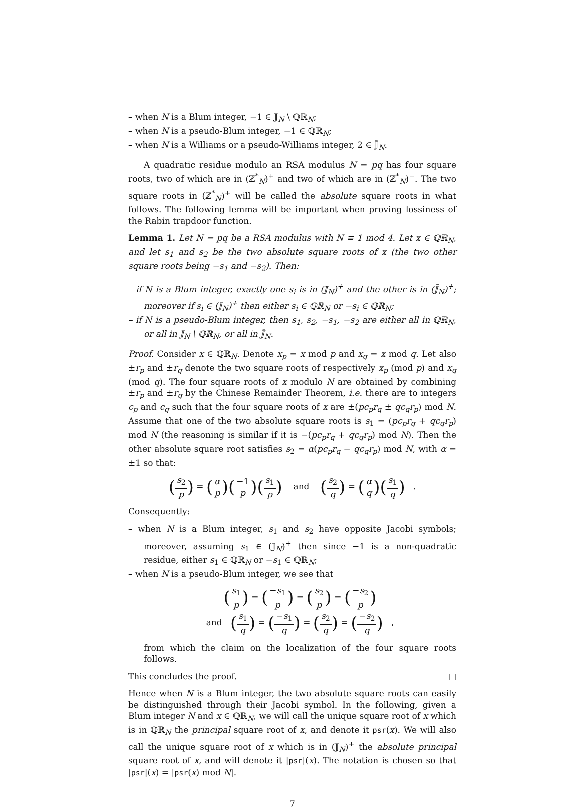– when N is a Blum integer, −1 ∈ 𝕁<sub>N</sub> \ ℚℝ<sub>N</sub>;
– when N is a pseudo-Blum integer, −1 ∈ ℚℝ<sub>N</sub>;
– when N is a Williams or a pseudo-Williams integer, 2 ∈ 𝕁̄<sub>N</sub>.
A quadratic residue modulo an RSA modulus N = pq has four square roots, two of which are in (ℤ<sup>*</sup><sub>N</sub>)<sup>+</sup> and two of which are in (ℤ<sup>*</sup><sub>N</sub>)<sup>−</sup>. The two square roots in (ℤ<sup>*</sup><sub>N</sub>)<sup>+</sup> will be called the absolute square roots in what follows. The following lemma will be important when proving lossiness of the Rabin trapdoor function.
Lemma 1. Let N = pq be a RSA modulus with N ≡ 1 mod 4. Let x ∈ ℚℝ<sub>N</sub>, and let s<sub>1</sub> and s<sub>2</sub> be the two absolute square roots of x (the two other square roots being −s<sub>1</sub> and −s<sub>2</sub>). Then:
– if N is a Blum integer, exactly one s<sub>i</sub> is in (𝕁<sub>N</sub>)<sup>+</sup> and the other is in (𝕁̄<sub>N</sub>)<sup>+</sup>; moreover if s<sub>i</sub> ∈ (𝕁<sub>N</sub>)<sup>+</sup> then either s<sub>i</sub> ∈ ℚℝ<sub>N</sub> or −s<sub>i</sub> ∈ ℚℝ<sub>N</sub>;
– if N is a pseudo-Blum integer, then s<sub>1</sub>, s<sub>2</sub>, −s<sub>1</sub>, −s<sub>2</sub> are either all in ℚℝ<sub>N</sub>, or all in 𝕁<sub>N</sub> \ ℚℝ<sub>N</sub>, or all in 𝕁̄<sub>N</sub>.
Proof. Consider x ∈ ℚℝ<sub>N</sub>. Denote x<sub>p</sub> = x mod p and x<sub>q</sub> = x mod q. Let also ±r<sub>p</sub> and ±r<sub>q</sub> denote the two square roots of respectively x<sub>p</sub> (mod p) and x<sub>q</sub> (mod q). The four square roots of x modulo N are obtained by combining ±r<sub>p</sub> and ±r<sub>q</sub> by the Chinese Remainder Theorem, i.e. there are to integers c<sub>p</sub> and c<sub>q</sub> such that the four square roots of x are ±(pc<sub>p</sub>r<sub>q</sub> ± qc<sub>q</sub>r<sub>p</sub>) mod N. Assume that one of the two absolute square roots is s<sub>1</sub> = (pc<sub>p</sub>r<sub>q</sub> + qc<sub>q</sub>r<sub>p</sub>) mod N (the reasoning is similar if it is −(pc<sub>p</sub>r<sub>q</sub> + qc<sub>q</sub>r<sub>p</sub>) mod N). Then the other absolute square root satisfies s<sub>2</sub> = α(pc<sub>p</sub>r<sub>q</sub> − qc<sub>q</sub>r<sub>p</sub>) mod N, with α = ±1 so that:
(s<sub>2</sub> p) = (α p)(−1 p)(s<sub>1</sub> p) and (s<sub>2</sub> q) = (α q)(s<sub>1</sub> q) .
Consequently:
– when N is a Blum integer, s<sub>1</sub> and s<sub>2</sub> have opposite Jacobi symbols; moreover, assuming s<sub>1</sub> ∈ (𝕁<sub>N</sub>)<sup>+</sup> then since −1 is a non-quadratic residue, either s<sub>1</sub> ∈ ℚℝ<sub>N</sub> or −s<sub>1</sub> ∈ ℚℝ<sub>N</sub>;
– when N is a pseudo-Blum integer, we see that
(s<sub>1</sub> p) = (−s<sub>1</sub> p) = (s<sub>2</sub> p) = (−s<sub>2</sub> p)
and (s<sub>1</sub> q) = (−s<sub>1</sub> q) = (s<sub>2</sub> q) = (−s<sub>2</sub> q) ,
from which the claim on the localization of the four square roots follows.
This concludes the proof. □
Hence when N is a Blum integer, the two absolute square roots can easily be distinguished through their Jacobi symbol. In the following, given a Blum integer N and x ∈ ℚℝ<sub>N</sub>, we will call the unique square root of x which is in ℚℝ<sub>N</sub> the principal square root of x, and denote it psr(x). We will also call the unique square root of x which is in (𝕁<sub>N</sub>)<sup>+</sup> the absolute principal square root of x, and will denote it |psr|(x). The notation is chosen so that |psr|(x) = |psr(x) mod N|.
7